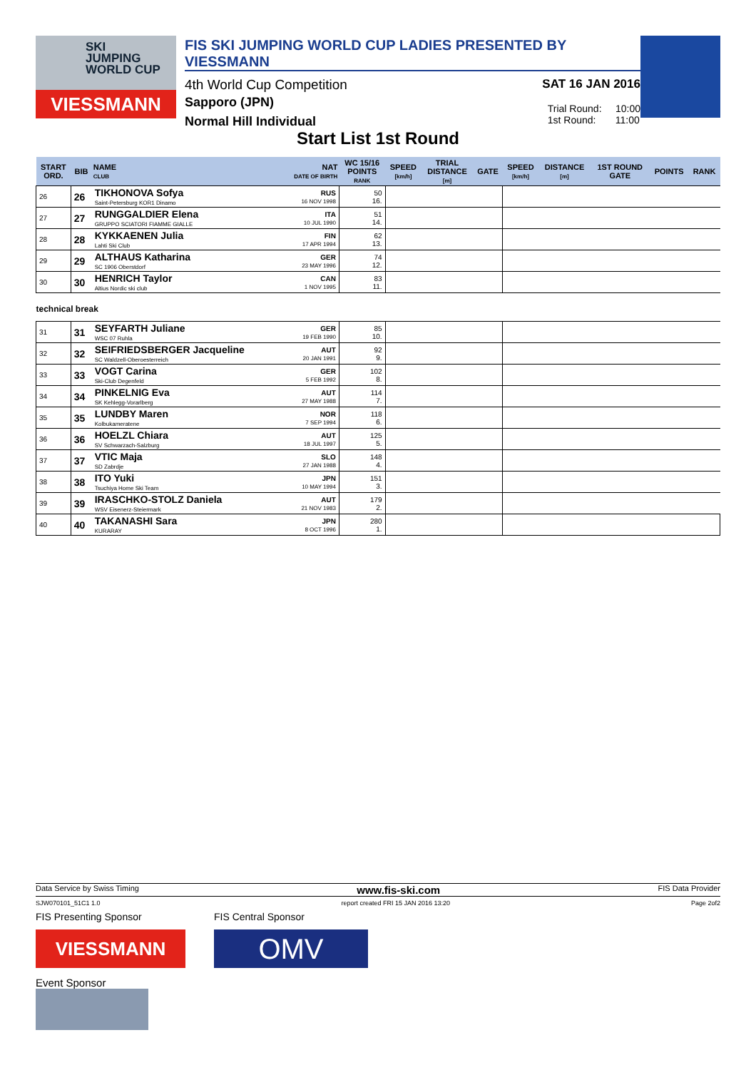SKI
JUMPING
WORLD CUP
VIESSMANN
FIS SKI JUMPING WORLD CUP LADIES PRESENTED BY VIESSMANN
4th World Cup Competition SAT 16 JAN 2016
Sapporo (JPN)
Normal Hill Individual
Trial Round: 10:00
1st Round: 11:00
Start List 1st Round
| START ORD. | BIB | NAME CLUB | NAT DATE OF BIRTH | WC 15/16 POINTS RANK | SPEED [km/h] | TRIAL DISTANCE [m] | GATE | SPEED [km/h] | DISTANCE [m] | 1ST ROUND GATE | POINTS | RANK |
| --- | --- | --- | --- | --- | --- | --- | --- | --- | --- | --- | --- | --- |
| 26 | 26 | TIKHONOVA Sofya Saint-Petersburg KOR1 Dinamo | RUS 16 NOV 1998 | 50 16. | | | | | | | | |
| 27 | 27 | RUNGGALDIER Elena GRUPPO SCIATORI FIAMME GIALLE | ITA 10 JUL 1990 | 51 14. | | | | | | | | |
| 28 | 28 | KYKKAENEN Julia Lahti Ski Club | FIN 17 APR 1994 | 62 13. | | | | | | | | |
| 29 | 29 | ALTHAUS Katharina SC 1906 Oberstdorf | GER 23 MAY 1996 | 74 12. | | | | | | | | |
| 30 | 30 | HENRICH Taylor Altius Nordic ski club | CAN 1 NOV 1995 | 83 11. | | | | | | | | |
| technical break | | | | | | | | | | | | |
| 31 | 31 | SEYFARTH Juliane WSC 07 Ruhla | GER 19 FEB 1990 | 85 10. | | | | | | | | |
| 32 | 32 | SEIFRIEDSBERGER Jacqueline SC Waldzell-Oberoesterreich | AUT 20 JAN 1991 | 92 9. | | | | | | | | |
| 33 | 33 | VOGT Carina Ski-Club Degenfeld | GER 5 FEB 1992 | 102 8. | | | | | | | | |
| 34 | 34 | PINKELNIG Eva SK Kehlegg-Vorarlberg | AUT 27 MAY 1988 | 114 7. | | | | | | | | |
| 35 | 35 | LUNDBY Maren Kolbukameratene | NOR 7 SEP 1994 | 118 6. | | | | | | | | |
| 36 | 36 | HOELZL Chiara SV Schwarzach-Salzburg | AUT 18 JUL 1997 | 125 5. | | | | | | | | |
| 37 | 37 | VTIC Maja SD Zabrdje | SLO 27 JAN 1988 | 148 4. | | | | | | | | |
| 38 | 38 | ITO Yuki Tsuchiya Home Ski Team | JPN 10 MAY 1994 | 151 3. | | | | | | | | |
| 39 | 39 | IRASCHKO-STOLZ Daniela WSV Eisenerz-Steiermark | AUT 21 NOV 1983 | 179 2. | | | | | | | | |
| 40 | 40 | TAKANASHI Sara KURARAY | JPN 8 OCT 1996 | 280 1. | | | | | | | | |
Data Service by Swiss Timing www.fis-ski.com FIS Data Provider
SJW070101_51C1 1.0 report created FRI 15 JAN 2016 13:20 Page 2of2
FIS Presenting Sponsor
VIESSMANN
FIS Central Sponsor
OMV
Event Sponsor